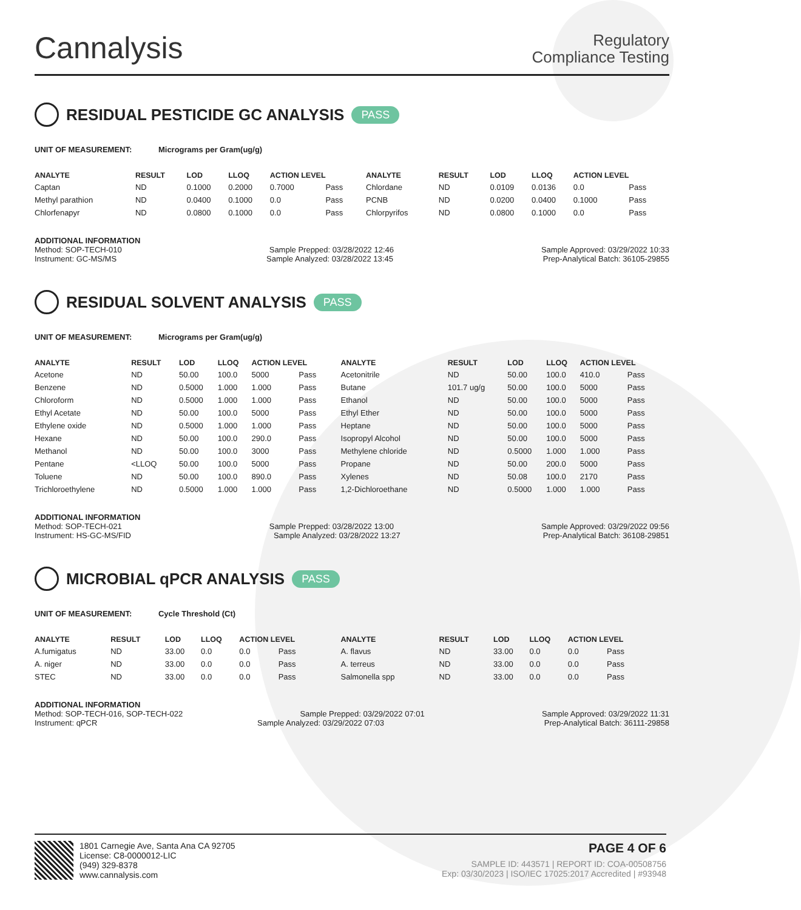Cannalysis
Regulatory
Compliance Testing
RESIDUAL PESTICIDE GC ANALYSIS PASS
UNIT OF MEASUREMENT: Micrograms per Gram(ug/g)
| ANALYTE | RESULT | LOD | LLOQ | ACTION LEVEL | | ANALYTE | RESULT | LOD | LLOQ | ACTION LEVEL | |
| --- | --- | --- | --- | --- | --- | --- | --- | --- | --- | --- | --- |
| Captan | ND | 0.1000 | 0.2000 | 0.7000 | Pass | Chlordane | ND | 0.0109 | 0.0136 | 0.0 | Pass |
| Methyl parathion | ND | 0.0400 | 0.1000 | 0.0 | Pass | PCNB | ND | 0.0200 | 0.0400 | 0.1000 | Pass |
| Chlorfenapyr | ND | 0.0800 | 0.1000 | 0.0 | Pass | Chlorpyrifos | ND | 0.0800 | 0.1000 | 0.0 | Pass |
ADDITIONAL INFORMATION
Method: SOP-TECH-010 Sample Prepped: 03/28/2022 12:46 Sample Approved: 03/29/2022 10:33
Instrument: GC-MS/MS Sample Analyzed: 03/28/2022 13:45 Prep-Analytical Batch: 36105-29855
RESIDUAL SOLVENT ANALYSIS PASS
UNIT OF MEASUREMENT: Micrograms per Gram(ug/g)
| ANALYTE | RESULT | LOD | LLOQ | ACTION LEVEL | | ANALYTE | RESULT | LOD | LLOQ | ACTION LEVEL | |
| --- | --- | --- | --- | --- | --- | --- | --- | --- | --- | --- | --- |
| Acetone | ND | 50.00 | 100.0 | 5000 | Pass | Acetonitrile | ND | 50.00 | 100.0 | 410.0 | Pass |
| Benzene | ND | 0.5000 | 1.000 | 1.000 | Pass | Butane | 101.7 ug/g | 50.00 | 100.0 | 5000 | Pass |
| Chloroform | ND | 0.5000 | 1.000 | 1.000 | Pass | Ethanol | ND | 50.00 | 100.0 | 5000 | Pass |
| Ethyl Acetate | ND | 50.00 | 100.0 | 5000 | Pass | Ethyl Ether | ND | 50.00 | 100.0 | 5000 | Pass |
| Ethylene oxide | ND | 0.5000 | 1.000 | 1.000 | Pass | Heptane | ND | 50.00 | 100.0 | 5000 | Pass |
| Hexane | ND | 50.00 | 100.0 | 290.0 | Pass | Isopropyl Alcohol | ND | 50.00 | 100.0 | 5000 | Pass |
| Methanol | ND | 50.00 | 100.0 | 3000 | Pass | Methylene chloride | ND | 0.5000 | 1.000 | 1.000 | Pass |
| Pentane | <LLOQ | 50.00 | 100.0 | 5000 | Pass | Propane | ND | 50.00 | 200.0 | 5000 | Pass |
| Toluene | ND | 50.00 | 100.0 | 890.0 | Pass | Xylenes | ND | 50.08 | 100.0 | 2170 | Pass |
| Trichloroethylene | ND | 0.5000 | 1.000 | 1.000 | Pass | 1,2-Dichloroethane | ND | 0.5000 | 1.000 | 1.000 | Pass |
ADDITIONAL INFORMATION
Method: SOP-TECH-021 Sample Prepped: 03/28/2022 13:00 Sample Approved: 03/29/2022 09:56
Instrument: HS-GC-MS/FID Sample Analyzed: 03/28/2022 13:27 Prep-Analytical Batch: 36108-29851
MICROBIAL qPCR ANALYSIS PASS
UNIT OF MEASUREMENT: Cycle Threshold (Ct)
| ANALYTE | RESULT | LOD | LLOQ | ACTION LEVEL | | ANALYTE | RESULT | LOD | LLOQ | ACTION LEVEL | |
| --- | --- | --- | --- | --- | --- | --- | --- | --- | --- | --- | --- |
| A.fumigatus | ND | 33.00 | 0.0 | 0.0 | Pass | A. flavus | ND | 33.00 | 0.0 | 0.0 | Pass |
| A. niger | ND | 33.00 | 0.0 | 0.0 | Pass | A. terreus | ND | 33.00 | 0.0 | 0.0 | Pass |
| STEC | ND | 33.00 | 0.0 | 0.0 | Pass | Salmonella spp | ND | 33.00 | 0.0 | 0.0 | Pass |
ADDITIONAL INFORMATION
Method: SOP-TECH-016, SOP-TECH-022 Sample Prepped: 03/29/2022 07:01 Sample Approved: 03/29/2022 11:31
Instrument: qPCR Sample Analyzed: 03/29/2022 07:03 Prep-Analytical Batch: 36111-29858
1801 Carnegie Ave, Santa Ana CA 92705
License: C8-0000012-LIC
(949) 329-8378
www.cannalysis.com
PAGE 4 OF 6
SAMPLE ID: 443571 | REPORT ID: COA-00508756
Exp: 03/30/2023 | ISO/IEC 17025:2017 Accredited | #93948